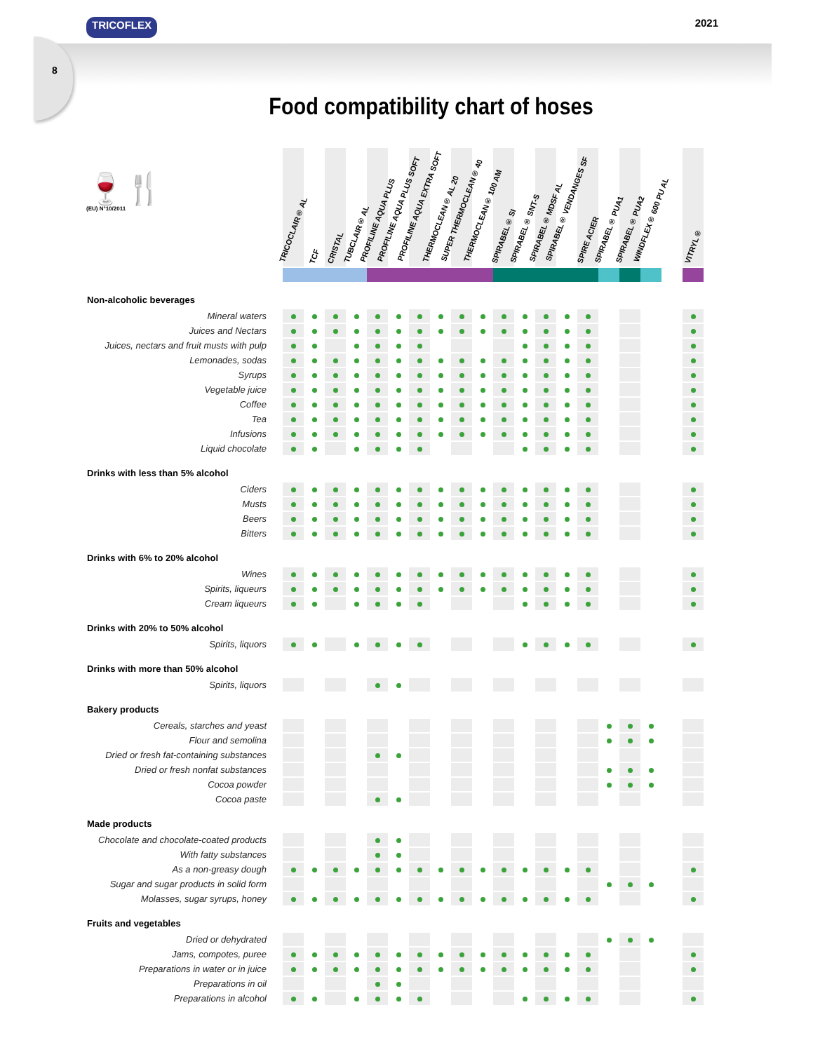TRICOFLEX 2021
8
Food compatibility chart of hoses
🍷🍴
(EU) N°10/2011
| | TRICOCLAIR® AL | TCF | CRISTAL | TUBCLAIR® AL | PROFILINE AQUA PLUS | PROFILINE AQUA PLUS SOFT | PROFILINE AQUA EXTRA SOFT | THERMOCLEAN® AL 20 | SUPER THERMOCLEAN® 40 | THERMOCLEAN® 100 AM | SPIRABEL® SI | SPIRABEL® SNT-S | SPIRABEL® MDSF AL | SPIRABEL® VENDANGES SF | SPIRE ACIER | SPIRABEL® PUA1 | SPIRABEL® PUA2 | WINDFLEX® 600 PU AL | | VITRYL® |
| --- | --- | --- | --- | --- | --- | --- | --- | --- | --- | --- | --- | --- | --- | --- | --- | --- | --- | --- | --- | --- |
| Non-alcoholic beverages | | | | | | | | | | | | | | | | | | | | |
| Mineral waters | | | | | | | | | | | | | | | | | | | | |
| Juices and Nectars | | | | | | | | | | | | | | | | | | | | |
| Juices, nectars and fruit musts with pulp | | | | | | | | | | | | | | | | | | | | |
| Lemonades, sodas | | | | | | | | | | | | | | | | | | | | |
| Syrups | | | | | | | | | | | | | | | | | | | | |
| Vegetable juice | | | | | | | | | | | | | | | | | | | | |
| Coffee | | | | | | | | | | | | | | | | | | | | |
| Tea | | | | | | | | | | | | | | | | | | | | |
| Infusions | | | | | | | | | | | | | | | | | | | | |
| Liquid chocolate | | | | | | | | | | | | | | | | | | | | |
| Drinks with less than 5% alcohol | | | | | | | | | | | | | | | | | | | | |
| Ciders | | | | | | | | | | | | | | | | | | | | |
| Musts | | | | | | | | | | | | | | | | | | | | |
| Beers | | | | | | | | | | | | | | | | | | | | |
| Bitters | | | | | | | | | | | | | | | | | | | | |
| Drinks with 6% to 20% alcohol | | | | | | | | | | | | | | | | | | | | |
| Wines | | | | | | | | | | | | | | | | | | | | |
| Spirits, liqueurs | | | | | | | | | | | | | | | | | | | | |
| Cream liqueurs | | | | | | | | | | | | | | | | | | | | |
| Drinks with 20% to 50% alcohol | | | | | | | | | | | | | | | | | | | | |
| Spirits, liquors | | | | | | | | | | | | | | | | | | | | |
| Drinks with more than 50% alcohol | | | | | | | | | | | | | | | | | | | | |
| Spirits, liquors | | | | | | | | | | | | | | | | | | | | |
| Bakery products | | | | | | | | | | | | | | | | | | | | |
| Cereals, starches and yeast | | | | | | | | | | | | | | | | | | | | |
| Flour and semolina | | | | | | | | | | | | | | | | | | | | |
| Dried or fresh fat-containing substances | | | | | | | | | | | | | | | | | | | | |
| Dried or fresh nonfat substances | | | | | | | | | | | | | | | | | | | | |
| Cocoa powder | | | | | | | | | | | | | | | | | | | | |
| Cocoa paste | | | | | | | | | | | | | | | | | | | | |
| Made products | | | | | | | | | | | | | | | | | | | | |
| Chocolate and chocolate-coated products | | | | | | | | | | | | | | | | | | | | |
| With fatty substances | | | | | | | | | | | | | | | | | | | | |
| As a non-greasy dough | | | | | | | | | | | | | | | | | | | | |
| Sugar and sugar products in solid form | | | | | | | | | | | | | | | | | | | | |
| Molasses, sugar syrups, honey | | | | | | | | | | | | | | | | | | | | |
| Fruits and vegetables | | | | | | | | | | | | | | | | | | | | |
| Dried or dehydrated | | | | | | | | | | | | | | | | | | | | |
| Jams, compotes, puree | | | | | | | | | | | | | | | | | | | | |
| Preparations in water or in juice | | | | | | | | | | | | | | | | | | | | |
| Preparations in oil | | | | | | | | | | | | | | | | | | | | |
| Preparations in alcohol | | | | | | | | | | | | | | | | | | | | |